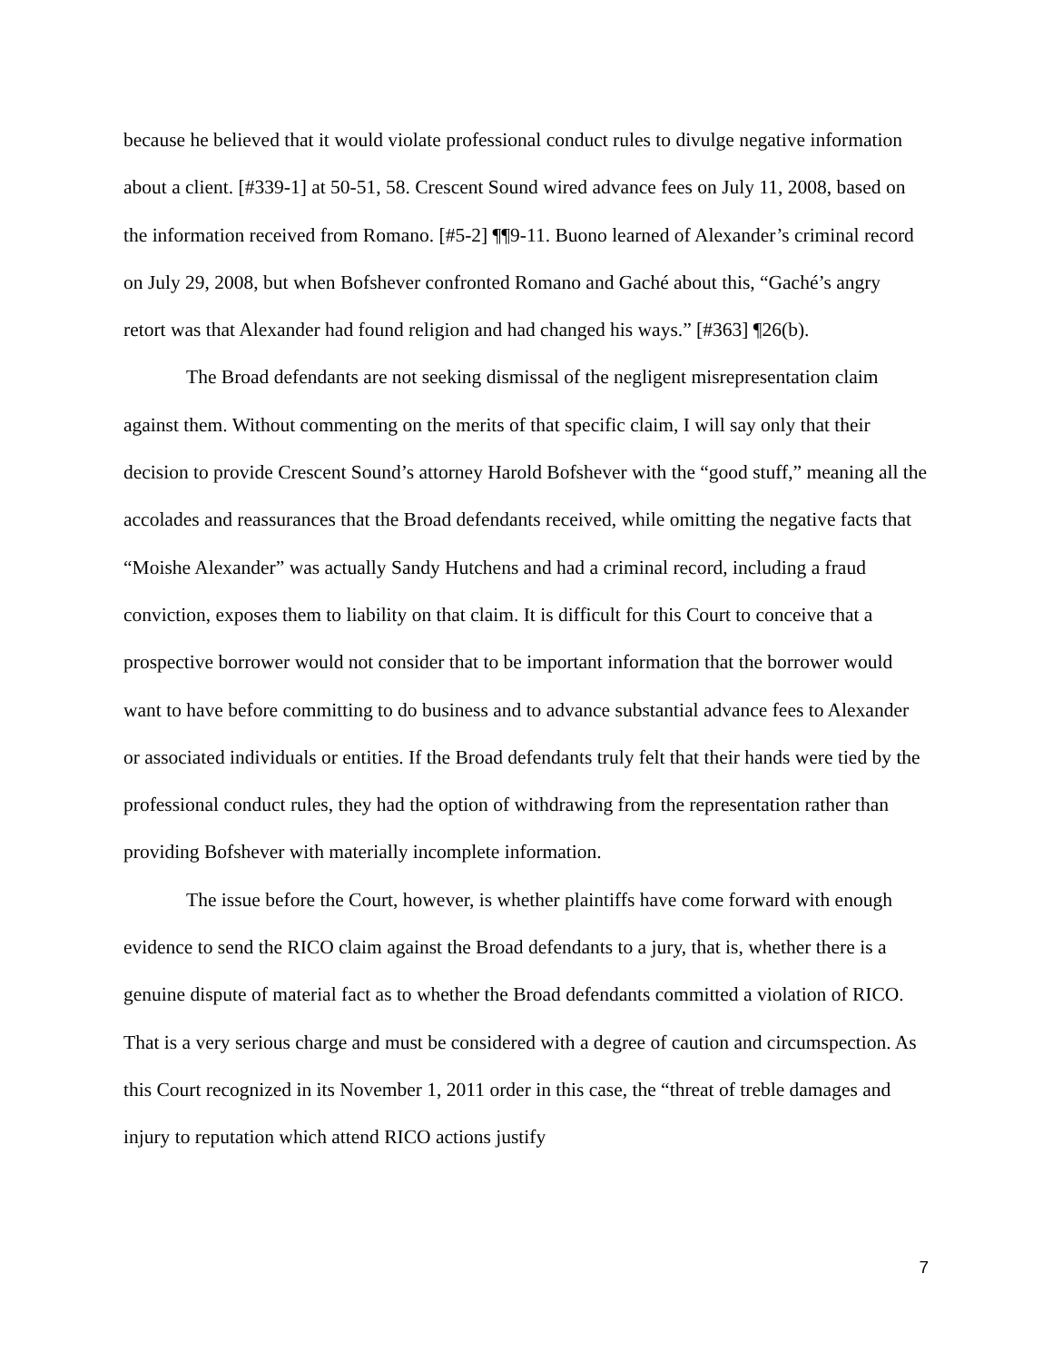because he believed that it would violate professional conduct rules to divulge negative information about a client. [#339-1] at 50-51, 58. Crescent Sound wired advance fees on July 11, 2008, based on the information received from Romano. [#5-2] ¶¶9-11. Buono learned of Alexander’s criminal record on July 29, 2008, but when Bofshever confronted Romano and Gaché about this, “Gaché’s angry retort was that Alexander had found religion and had changed his ways.” [#363] ¶26(b).
The Broad defendants are not seeking dismissal of the negligent misrepresentation claim against them. Without commenting on the merits of that specific claim, I will say only that their decision to provide Crescent Sound’s attorney Harold Bofshever with the “good stuff,” meaning all the accolades and reassurances that the Broad defendants received, while omitting the negative facts that “Moishe Alexander” was actually Sandy Hutchens and had a criminal record, including a fraud conviction, exposes them to liability on that claim. It is difficult for this Court to conceive that a prospective borrower would not consider that to be important information that the borrower would want to have before committing to do business and to advance substantial advance fees to Alexander or associated individuals or entities. If the Broad defendants truly felt that their hands were tied by the professional conduct rules, they had the option of withdrawing from the representation rather than providing Bofshever with materially incomplete information.
The issue before the Court, however, is whether plaintiffs have come forward with enough evidence to send the RICO claim against the Broad defendants to a jury, that is, whether there is a genuine dispute of material fact as to whether the Broad defendants committed a violation of RICO. That is a very serious charge and must be considered with a degree of caution and circumspection. As this Court recognized in its November 1, 2011 order in this case, the “threat of treble damages and injury to reputation which attend RICO actions justify
7